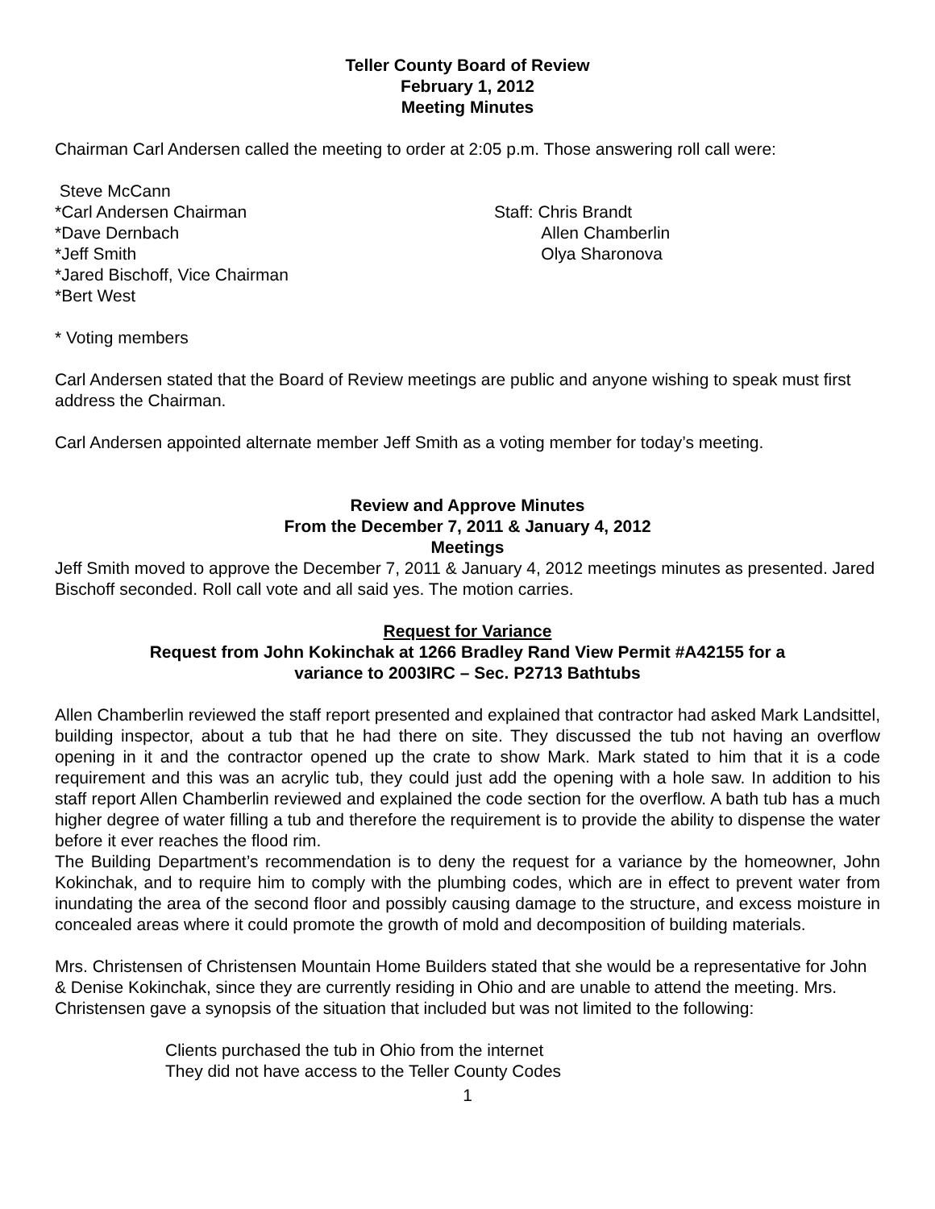Teller County Board of Review
February 1, 2012
Meeting Minutes
Chairman Carl Andersen called the meeting to order at 2:05 p.m. Those answering roll call were:
Steve McCann
*Carl Andersen Chairman
*Dave Dernbach
*Jeff Smith
*Jared Bischoff, Vice Chairman
*Bert West
Staff: Chris Brandt
Allen Chamberlin
Olya Sharonova
* Voting members
Carl Andersen stated that the Board of Review meetings are public and anyone wishing to speak must first address the Chairman.
Carl Andersen appointed alternate member Jeff Smith as a voting member for today’s meeting.
Review and Approve Minutes
From the December 7, 2011 & January 4, 2012
Meetings
Jeff Smith moved to approve the December 7, 2011 & January 4, 2012 meetings minutes as presented. Jared Bischoff seconded. Roll call vote and all said yes. The motion carries.
Request for Variance
Request from John Kokinchak at 1266 Bradley Rand View Permit #A42155 for a
variance to 2003IRC – Sec. P2713 Bathtubs
Allen Chamberlin reviewed the staff report presented and explained that contractor had asked Mark Landsittel, building inspector, about a tub that he had there on site. They discussed the tub not having an overflow opening in it and the contractor opened up the crate to show Mark. Mark stated to him that it is a code requirement and this was an acrylic tub, they could just add the opening with a hole saw. In addition to his staff report Allen Chamberlin reviewed and explained the code section for the overflow. A bath tub has a much higher degree of water filling a tub and therefore the requirement is to provide the ability to dispense the water before it ever reaches the flood rim.
The Building Department’s recommendation is to deny the request for a variance by the homeowner, John Kokinchak, and to require him to comply with the plumbing codes, which are in effect to prevent water from inundating the area of the second floor and possibly causing damage to the structure, and excess moisture in concealed areas where it could promote the growth of mold and decomposition of building materials.
Mrs. Christensen of Christensen Mountain Home Builders stated that she would be a representative for John & Denise Kokinchak, since they are currently residing in Ohio and are unable to attend the meeting. Mrs. Christensen gave a synopsis of the situation that included but was not limited to the following:
Clients purchased the tub in Ohio from the internet
They did not have access to the Teller County Codes
1